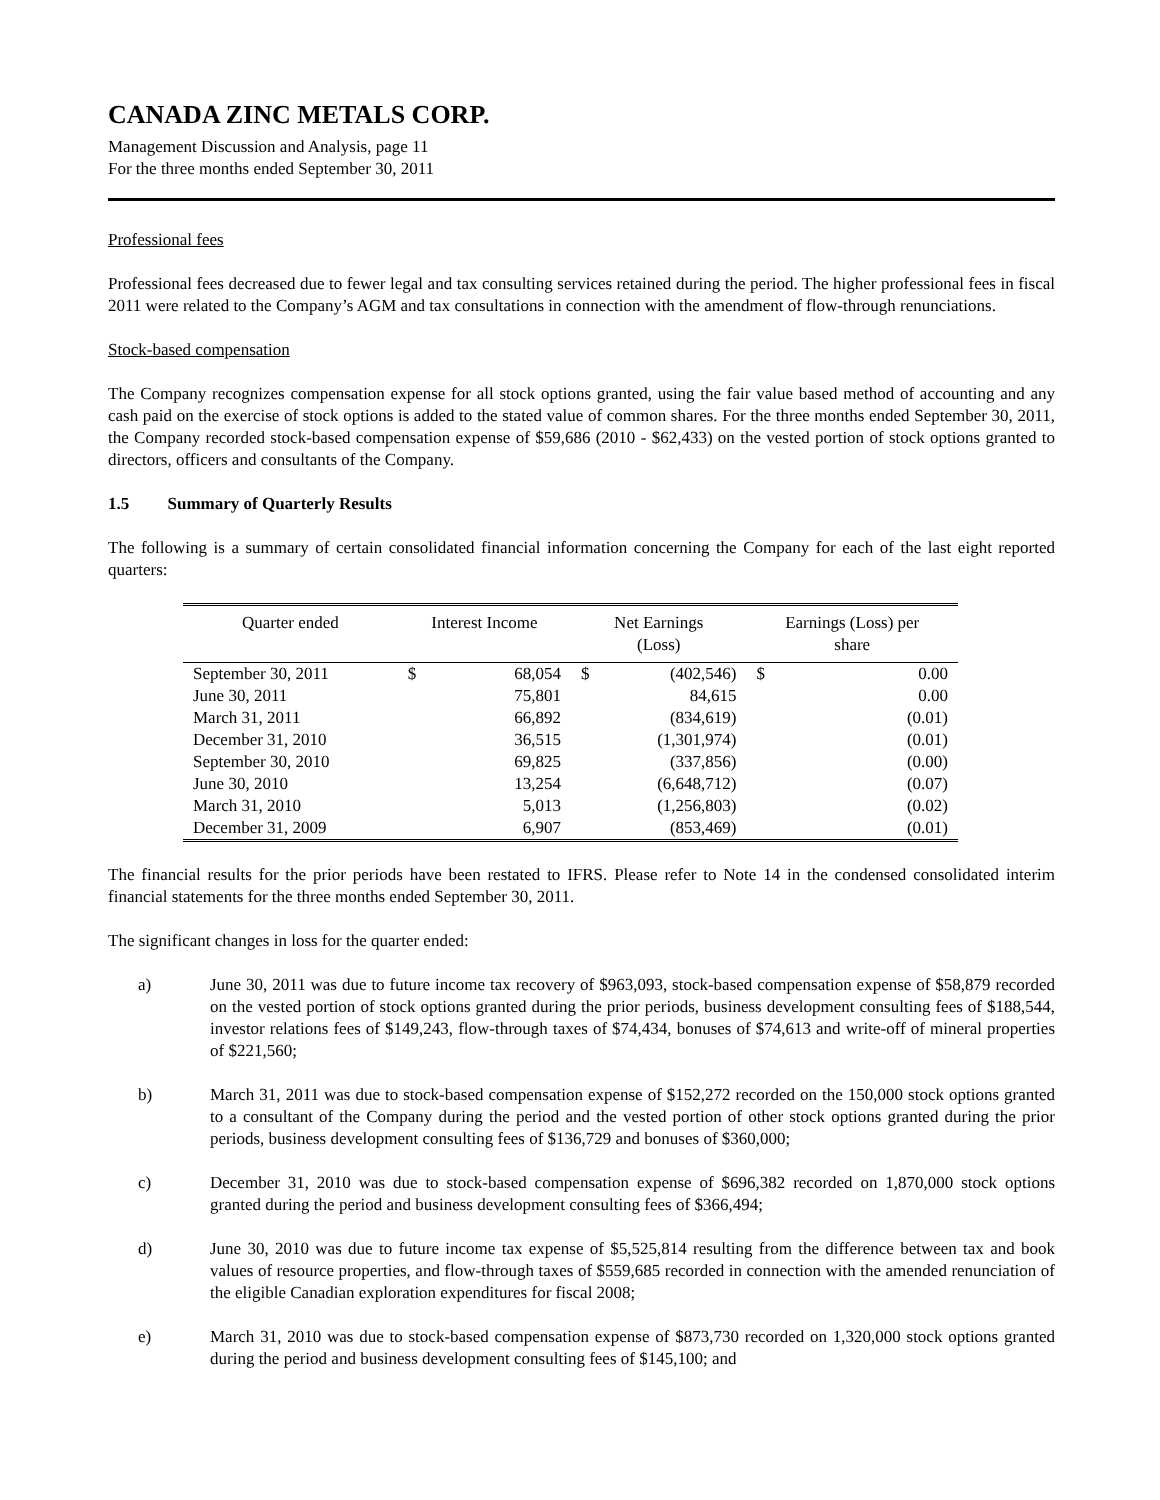CANADA ZINC METALS CORP.
Management Discussion and Analysis, page 11
For the three months ended September 30, 2011
Professional fees
Professional fees decreased due to fewer legal and tax consulting services retained during the period. The higher professional fees in fiscal 2011 were related to the Company’s AGM and tax consultations in connection with the amendment of flow-through renunciations.
Stock-based compensation
The Company recognizes compensation expense for all stock options granted, using the fair value based method of accounting and any cash paid on the exercise of stock options is added to the stated value of common shares. For the three months ended September 30, 2011, the Company recorded stock-based compensation expense of $59,686 (2010 - $62,433) on the vested portion of stock options granted to directors, officers and consultants of the Company.
1.5 Summary of Quarterly Results
The following is a summary of certain consolidated financial information concerning the Company for each of the last eight reported quarters:
| Quarter ended | Interest Income | | Net Earnings (Loss) | | Earnings (Loss) per share | |
| --- | --- | --- | --- | --- | --- | --- |
| September 30, 2011 | $ | 68,054 | $ | (402,546) | $ | 0.00 |
| June 30, 2011 | | 75,801 | | 84,615 | | 0.00 |
| March 31, 2011 | | 66,892 | | (834,619) | | (0.01) |
| December 31, 2010 | | 36,515 | | (1,301,974) | | (0.01) |
| September 30, 2010 | | 69,825 | | (337,856) | | (0.00) |
| June 30, 2010 | | 13,254 | | (6,648,712) | | (0.07) |
| March 31, 2010 | | 5,013 | | (1,256,803) | | (0.02) |
| December 31, 2009 | | 6,907 | | (853,469) | | (0.01) |
The financial results for the prior periods have been restated to IFRS. Please refer to Note 14 in the condensed consolidated interim financial statements for the three months ended September 30, 2011.
The significant changes in loss for the quarter ended:
a) June 30, 2011 was due to future income tax recovery of $963,093, stock-based compensation expense of $58,879 recorded on the vested portion of stock options granted during the prior periods, business development consulting fees of $188,544, investor relations fees of $149,243, flow-through taxes of $74,434, bonuses of $74,613 and write-off of mineral properties of $221,560;
b) March 31, 2011 was due to stock-based compensation expense of $152,272 recorded on the 150,000 stock options granted to a consultant of the Company during the period and the vested portion of other stock options granted during the prior periods, business development consulting fees of $136,729 and bonuses of $360,000;
c) December 31, 2010 was due to stock-based compensation expense of $696,382 recorded on 1,870,000 stock options granted during the period and business development consulting fees of $366,494;
d) June 30, 2010 was due to future income tax expense of $5,525,814 resulting from the difference between tax and book values of resource properties, and flow-through taxes of $559,685 recorded in connection with the amended renunciation of the eligible Canadian exploration expenditures for fiscal 2008;
e) March 31, 2010 was due to stock-based compensation expense of $873,730 recorded on 1,320,000 stock options granted during the period and business development consulting fees of $145,100; and